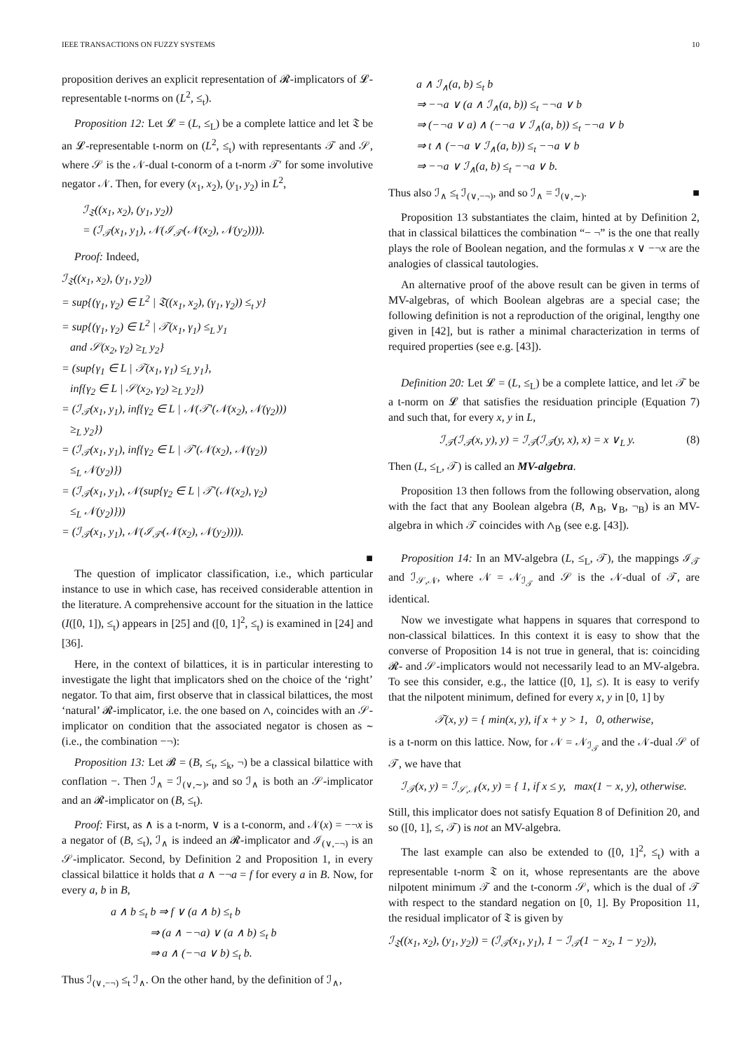IEEE TRANSACTIONS ON FUZZY SYSTEMS 10
proposition derives an explicit representation of 𝓡-implicators of 𝓛-representable t-norms on (L<sup>2</sup>, ≤<sub>t</sub>).
Proposition 12: Let 𝓛 = (L, ≤<sub>L</sub>) be a complete lattice and let 𝔗 be an 𝓛-representable t-norm on (L<sup>2</sup>, ≤<sub>t</sub>) with representants 𝒯 and 𝒮, where 𝒮 is the 𝒩-dual t-conorm of a t-norm 𝒯′ for some involutive negator 𝒩. Then, for every (x<sub>1</sub>, x<sub>2</sub>), (y<sub>1</sub>, y<sub>2</sub>) in L<sup>2</sup>,
ℐ<sub>𝔗</sub>((x<sub>1</sub>, x<sub>2</sub>), (y<sub>1</sub>, y<sub>2</sub>))
= (ℐ<sub>𝒯</sub>(x<sub>1</sub>, y<sub>1</sub>), 𝒩(ℐ<sub>𝒯′</sub>(𝒩(x<sub>2</sub>), 𝒩(y<sub>2</sub>)))).
Proof: Indeed,
ℐ<sub>𝔗</sub>((x<sub>1</sub>, x<sub>2</sub>), (y<sub>1</sub>, y<sub>2</sub>))
= sup{(γ<sub>1</sub>, γ<sub>2</sub>) ∈ L<sup>2</sup> | 𝔗((x<sub>1</sub>, x<sub>2</sub>), (γ<sub>1</sub>, γ<sub>2</sub>)) ≤<sub>t</sub> y}
= sup{(γ<sub>1</sub>, γ<sub>2</sub>) ∈ L<sup>2</sup> | 𝒯(x<sub>1</sub>, γ<sub>1</sub>) ≤<sub>L</sub> y<sub>1</sub>
and 𝒮(x<sub>2</sub>, γ<sub>2</sub>) ≥<sub>L</sub> y<sub>2</sub>}
= (sup{γ<sub>1</sub> ∈ L | 𝒯(x<sub>1</sub>, γ<sub>1</sub>) ≤<sub>L</sub> y<sub>1</sub>},
inf{γ<sub>2</sub> ∈ L | 𝒮(x<sub>2</sub>, γ<sub>2</sub>) ≥<sub>L</sub> y<sub>2</sub>})
= (ℐ<sub>𝒯</sub>(x<sub>1</sub>, y<sub>1</sub>), inf{γ<sub>2</sub> ∈ L | 𝒩(𝒯′(𝒩(x<sub>2</sub>), 𝒩(γ<sub>2</sub>)))
≥<sub>L</sub> y<sub>2</sub>})
= (ℐ<sub>𝒯</sub>(x<sub>1</sub>, y<sub>1</sub>), inf{γ<sub>2</sub> ∈ L | 𝒯′(𝒩(x<sub>2</sub>), 𝒩(γ<sub>2</sub>))
≤<sub>L</sub> 𝒩(y<sub>2</sub>)})
= (ℐ<sub>𝒯</sub>(x<sub>1</sub>, y<sub>1</sub>), 𝒩(sup{γ<sub>2</sub> ∈ L | 𝒯′(𝒩(x<sub>2</sub>), γ<sub>2</sub>)
≤<sub>L</sub> 𝒩(y<sub>2</sub>)}))
= (ℐ<sub>𝒯</sub>(x<sub>1</sub>, y<sub>1</sub>), 𝒩(ℐ<sub>𝒯′</sub>(𝒩(x<sub>2</sub>), 𝒩(y<sub>2</sub>)))).
■
The question of implicator classification, i.e., which particular instance to use in which case, has received considerable attention in the literature. A comprehensive account for the situation in the lattice (I([0, 1]), ≤<sub>t</sub>) appears in [25] and ([0, 1]<sup>2</sup>, ≤<sub>t</sub>) is examined in [24] and [36].
Here, in the context of bilattices, it is in particular interesting to investigate the light that implicators shed on the choice of the ‘right’ negator. To that aim, first observe that in classical bilattices, the most ‘natural’ 𝓡-implicator, i.e. the one based on ∧, coincides with an 𝒮-implicator on condition that the associated negator is chosen as ∼ (i.e., the combination −¬):
Proposition 13: Let 𝓑 = (B, ≤<sub>t</sub>, ≤<sub>k</sub>, ¬) be a classical bilattice with conflation −. Then ℐ<sub>∧</sub> = ℐ<sub>(∨,∼)</sub>, and so ℐ<sub>∧</sub> is both an 𝒮-implicator and an 𝓡-implicator on (B, ≤<sub>t</sub>).
Proof: First, as ∧ is a t-norm, ∨ is a t-conorm, and 𝒩(x) = −¬x is a negator of (B, ≤<sub>t</sub>), ℐ<sub>∧</sub> is indeed an 𝓡-implicator and ℐ<sub>(∨,−¬)</sub> is an 𝒮-implicator. Second, by Definition 2 and Proposition 1, in every classical bilattice it holds that a ∧ −¬a = f for every a in B. Now, for every a, b in B,
a ∧ b ≤<sub>t</sub> b ⇒ f ∨ (a ∧ b) ≤<sub>t</sub> b
⇒ (a ∧ −¬a) ∨ (a ∧ b) ≤<sub>t</sub> b
⇒ a ∧ (−¬a ∨ b) ≤<sub>t</sub> b.
Thus ℐ<sub>(∨,−¬)</sub> ≤<sub>t</sub> ℐ<sub>∧</sub>. On the other hand, by the definition of ℐ<sub>∧</sub>,
a ∧ ℐ<sub>∧</sub>(a, b) ≤<sub>t</sub> b
⇒ −¬a ∨ (a ∧ ℐ<sub>∧</sub>(a, b)) ≤<sub>t</sub> −¬a ∨ b
⇒ (−¬a ∨ a) ∧ (−¬a ∨ ℐ<sub>∧</sub>(a, b)) ≤<sub>t</sub> −¬a ∨ b
⇒ t ∧ (−¬a ∨ ℐ<sub>∧</sub>(a, b)) ≤<sub>t</sub> −¬a ∨ b
⇒ −¬a ∨ ℐ<sub>∧</sub>(a, b) ≤<sub>t</sub> −¬a ∨ b.
Thus also ℐ<sub>∧</sub> ≤<sub>t</sub> ℐ<sub>(∨,−¬)</sub>, and so ℐ<sub>∧</sub> = ℐ<sub>(∨,∼)</sub>. ■
Proposition 13 substantiates the claim, hinted at by Definition 2, that in classical bilattices the combination “− ¬” is the one that really plays the role of Boolean negation, and the formulas x ∨ −¬x are the analogies of classical tautologies.
An alternative proof of the above result can be given in terms of MV-algebras, of which Boolean algebras are a special case; the following definition is not a reproduction of the original, lengthy one given in [42], but is rather a minimal characterization in terms of required properties (see e.g. [43]).
Definition 20: Let 𝓛 = (L, ≤<sub>L</sub>) be a complete lattice, and let 𝒯 be a t-norm on 𝓛 that satisfies the residuation principle (Equation 7) and such that, for every x, y in L,
ℐ<sub>𝒯</sub>(ℐ<sub>𝒯</sub>(x, y), y) = ℐ<sub>𝒯</sub>(ℐ<sub>𝒯</sub>(y, x), x) = x ∨<sub>L</sub> y. (8)
Then (L, ≤<sub>L</sub>, 𝒯) is called an MV-algebra.
Proposition 13 then follows from the following observation, along with the fact that any Boolean algebra (B, ∧<sub>B</sub>, ∨<sub>B</sub>, ¬<sub>B</sub>) is an MV-algebra in which 𝒯 coincides with ∧<sub>B</sub> (see e.g. [43]).
Proposition 14: In an MV-algebra (L, ≤<sub>L</sub>, 𝒯), the mappings ℐ<sub>𝒯</sub> and ℐ<sub>𝒮,𝒩</sub>, where 𝒩 = 𝒩<sub>ℐ<sub>𝒯</sub></sub> and 𝒮 is the 𝒩-dual of 𝒯, are identical.
Now we investigate what happens in squares that correspond to non-classical bilattices. In this context it is easy to show that the converse of Proposition 14 is not true in general, that is: coinciding 𝓡- and 𝒮-implicators would not necessarily lead to an MV-algebra. To see this consider, e.g., the lattice ([0, 1], ≤). It is easy to verify that the nilpotent minimum, defined for every x, y in [0, 1] by
𝒯(x, y) = { min(x, y), if x + y > 1, 0, otherwise,
is a t-norm on this lattice. Now, for 𝒩 = 𝒩<sub>ℐ<sub>𝒯</sub></sub> and the 𝒩-dual 𝒮 of 𝒯, we have that
ℐ<sub>𝒯</sub>(x, y) = ℐ<sub>𝒮,𝒩</sub>(x, y) = { 1, if x ≤ y, max(1 − x, y), otherwise.
Still, this implicator does not satisfy Equation 8 of Definition 20, and so ([0, 1], ≤, 𝒯) is not an MV-algebra.
The last example can also be extended to ([0, 1]<sup>2</sup>, ≤<sub>t</sub>) with a representable t-norm 𝔗 on it, whose representants are the above nilpotent minimum 𝒯 and the t-conorm 𝒮, which is the dual of 𝒯 with respect to the standard negation on [0, 1]. By Proposition 11, the residual implicator of 𝔗 is given by
ℐ<sub>𝔗</sub>((x<sub>1</sub>, x<sub>2</sub>), (y<sub>1</sub>, y<sub>2</sub>)) = (ℐ<sub>𝒯</sub>(x<sub>1</sub>, y<sub>1</sub>), 1 − ℐ<sub>𝒯</sub>(1 − x<sub>2</sub>, 1 − y<sub>2</sub>)),